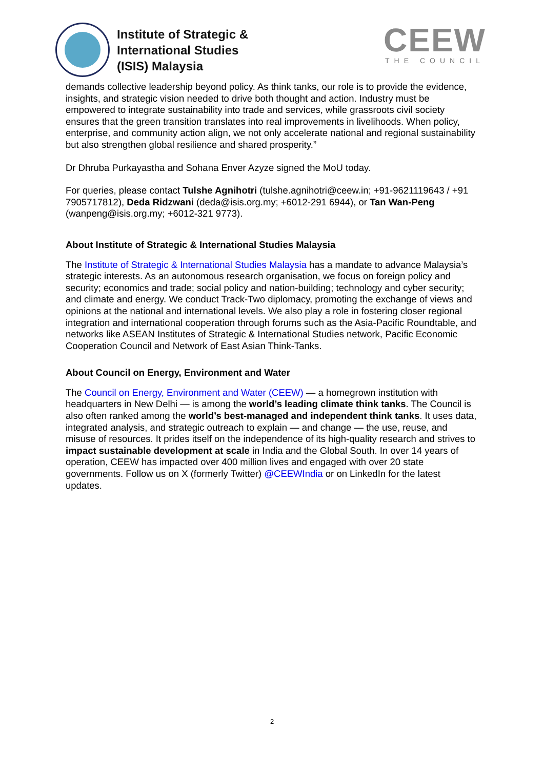Institute of Strategic &
International Studies
(ISIS) Malaysia
CEEW
THE COUNCIL
demands collective leadership beyond policy. As think tanks, our role is to provide the evidence, insights, and strategic vision needed to drive both thought and action. Industry must be empowered to integrate sustainability into trade and services, while grassroots civil society ensures that the green transition translates into real improvements in livelihoods. When policy, enterprise, and community action align, we not only accelerate national and regional sustainability but also strengthen global resilience and shared prosperity.”
Dr Dhruba Purkayastha and Sohana Enver Azyze signed the MoU today.
For queries, please contact Tulshe Agnihotri (tulshe.agnihotri@ceew.in; +91-9621119643 / +91 7905717812), Deda Ridzwani (deda@isis.org.my; +6012-291 6944), or Tan Wan-Peng (wanpeng@isis.org.my; +6012-321 9773).
About Institute of Strategic & International Studies Malaysia
The Institute of Strategic & International Studies Malaysia has a mandate to advance Malaysia’s strategic interests. As an autonomous research organisation, we focus on foreign policy and security; economics and trade; social policy and nation-building; technology and cyber security; and climate and energy. We conduct Track-Two diplomacy, promoting the exchange of views and opinions at the national and international levels. We also play a role in fostering closer regional integration and international cooperation through forums such as the Asia-Pacific Roundtable, and networks like ASEAN Institutes of Strategic & International Studies network, Pacific Economic Cooperation Council and Network of East Asian Think-Tanks.
About Council on Energy, Environment and Water
The Council on Energy, Environment and Water (CEEW) — a homegrown institution with headquarters in New Delhi — is among the world’s leading climate think tanks. The Council is also often ranked among the world’s best-managed and independent think tanks. It uses data, integrated analysis, and strategic outreach to explain — and change — the use, reuse, and misuse of resources. It prides itself on the independence of its high-quality research and strives to impact sustainable development at scale in India and the Global South. In over 14 years of operation, CEEW has impacted over 400 million lives and engaged with over 20 state governments. Follow us on X (formerly Twitter) @CEEWIndia or on LinkedIn for the latest updates.
2